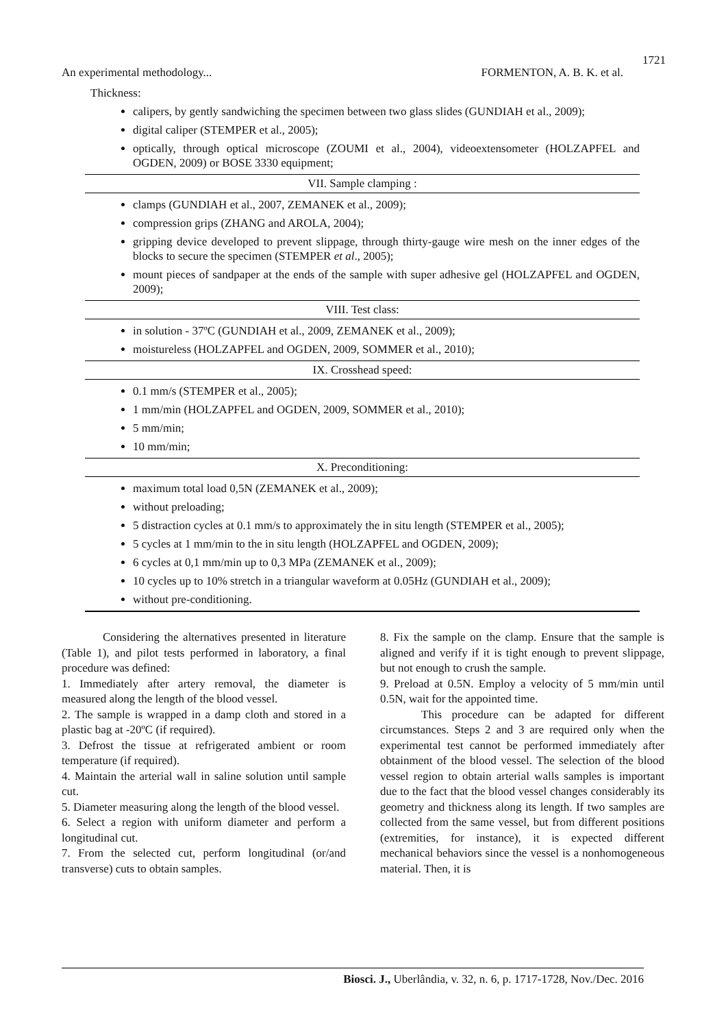1721
An experimental methodology... FORMENTON, A. B. K. et al.
Thickness:
calipers, by gently sandwiching the specimen between two glass slides (GUNDIAH et al., 2009);
digital caliper (STEMPER et al., 2005);
optically, through optical microscope (ZOUMI et al., 2004), videoextensometer (HOLZAPFEL and OGDEN, 2009) or BOSE 3330 equipment;
VII. Sample clamping :
clamps (GUNDIAH et al., 2007, ZEMANEK et al., 2009);
compression grips (ZHANG and AROLA, 2004);
gripping device developed to prevent slippage, through thirty-gauge wire mesh on the inner edges of the blocks to secure the specimen (STEMPER et al., 2005);
mount pieces of sandpaper at the ends of the sample with super adhesive gel (HOLZAPFEL and OGDEN, 2009);
VIII. Test class:
in solution - 37ºC (GUNDIAH et al., 2009, ZEMANEK et al., 2009);
moistureless (HOLZAPFEL and OGDEN, 2009, SOMMER et al., 2010);
IX. Crosshead speed:
0.1 mm/s (STEMPER et al., 2005);
1 mm/min (HOLZAPFEL and OGDEN, 2009, SOMMER et al., 2010);
5 mm/min;
10 mm/min;
X. Preconditioning:
maximum total load 0,5N (ZEMANEK et al., 2009);
without preloading;
5 distraction cycles at 0.1 mm/s to approximately the in situ length (STEMPER et al., 2005);
5 cycles at 1 mm/min to the in situ length (HOLZAPFEL and OGDEN, 2009);
6 cycles at 0,1 mm/min up to 0,3 MPa (ZEMANEK et al., 2009);
10 cycles up to 10% stretch in a triangular waveform at 0.05Hz (GUNDIAH et al., 2009);
without pre-conditioning.
Considering the alternatives presented in literature (Table 1), and pilot tests performed in laboratory, a final procedure was defined:
1. Immediately after artery removal, the diameter is measured along the length of the blood vessel.
2. The sample is wrapped in a damp cloth and stored in a plastic bag at -20ºC (if required).
3. Defrost the tissue at refrigerated ambient or room temperature (if required).
4. Maintain the arterial wall in saline solution until sample cut.
5. Diameter measuring along the length of the blood vessel.
6. Select a region with uniform diameter and perform a longitudinal cut.
7. From the selected cut, perform longitudinal (or/and transverse) cuts to obtain samples.
8. Fix the sample on the clamp. Ensure that the sample is aligned and verify if it is tight enough to prevent slippage, but not enough to crush the sample.
9. Preload at 0.5N. Employ a velocity of 5 mm/min until 0.5N, wait for the appointed time.
This procedure can be adapted for different circumstances. Steps 2 and 3 are required only when the experimental test cannot be performed immediately after obtainment of the blood vessel. The selection of the blood vessel region to obtain arterial walls samples is important due to the fact that the blood vessel changes considerably its geometry and thickness along its length. If two samples are collected from the same vessel, but from different positions (extremities, for instance), it is expected different mechanical behaviors since the vessel is a nonhomogeneous material. Then, it is
Biosci. J., Uberlândia, v. 32, n. 6, p. 1717-1728, Nov./Dec. 2016